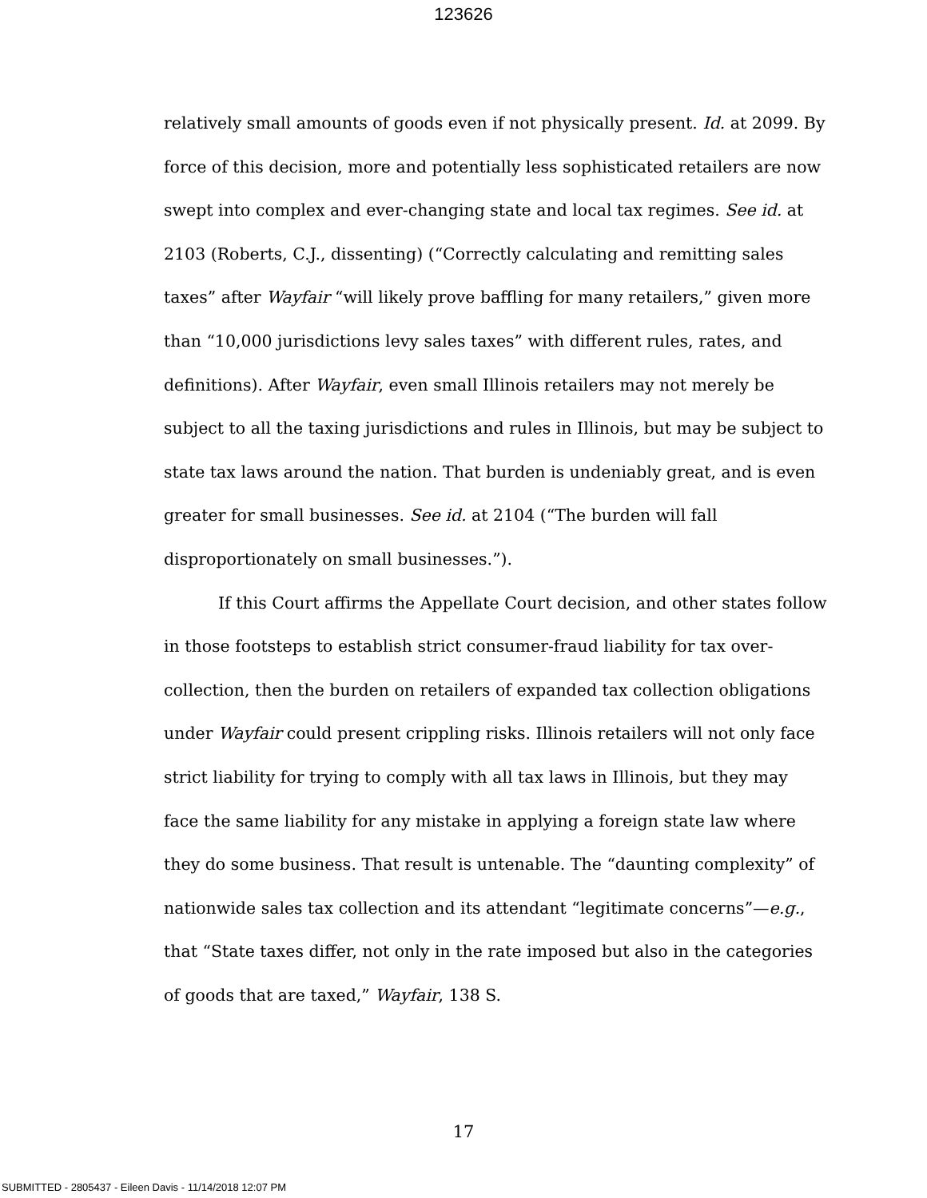123626
relatively small amounts of goods even if not physically present. Id. at 2099. By force of this decision, more and potentially less sophisticated retailers are now swept into complex and ever-changing state and local tax regimes. See id. at 2103 (Roberts, C.J., dissenting) (“Correctly calculating and remitting sales taxes” after Wayfair “will likely prove baffling for many retailers,” given more than “10,000 jurisdictions levy sales taxes” with different rules, rates, and definitions). After Wayfair, even small Illinois retailers may not merely be subject to all the taxing jurisdictions and rules in Illinois, but may be subject to state tax laws around the nation. That burden is undeniably great, and is even greater for small businesses. See id. at 2104 (“The burden will fall disproportionately on small businesses.”).
If this Court affirms the Appellate Court decision, and other states follow in those footsteps to establish strict consumer-fraud liability for tax over-collection, then the burden on retailers of expanded tax collection obligations under Wayfair could present crippling risks. Illinois retailers will not only face strict liability for trying to comply with all tax laws in Illinois, but they may face the same liability for any mistake in applying a foreign state law where they do some business. That result is untenable. The “daunting complexity” of nationwide sales tax collection and its attendant “legitimate concerns”—e.g., that “State taxes differ, not only in the rate imposed but also in the categories of goods that are taxed,” Wayfair, 138 S.
17
SUBMITTED - 2805437 - Eileen Davis - 11/14/2018 12:07 PM